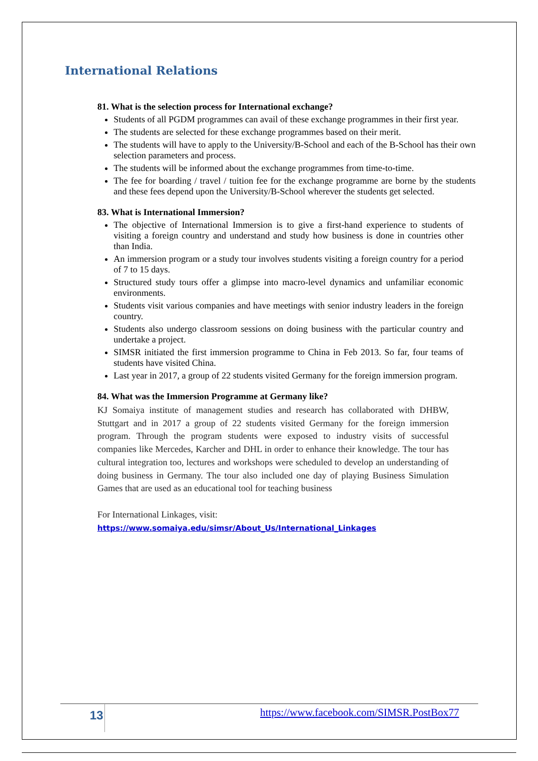International Relations
81. What is the selection process for International exchange?
Students of all PGDM programmes can avail of these exchange programmes in their first year.
The students are selected for these exchange programmes based on their merit.
The students will have to apply to the University/B-School and each of the B-School has their own selection parameters and process.
The students will be informed about the exchange programmes from time-to-time.
The fee for boarding / travel / tuition fee for the exchange programme are borne by the students and these fees depend upon the University/B-School wherever the students get selected.
83. What is International Immersion?
The objective of International Immersion is to give a first-hand experience to students of visiting a foreign country and understand and study how business is done in countries other than India.
An immersion program or a study tour involves students visiting a foreign country for a period of 7 to 15 days.
Structured study tours offer a glimpse into macro-level dynamics and unfamiliar economic environments.
Students visit various companies and have meetings with senior industry leaders in the foreign country.
Students also undergo classroom sessions on doing business with the particular country and undertake a project.
SIMSR initiated the first immersion programme to China in Feb 2013. So far, four teams of students have visited China.
Last year in 2017, a group of 22 students visited Germany for the foreign immersion program.
84. What was the Immersion Programme at Germany like?
KJ Somaiya institute of management studies and research has collaborated with DHBW, Stuttgart and in 2017 a group of 22 students visited Germany for the foreign immersion program. Through the program students were exposed to industry visits of successful companies like Mercedes, Karcher and DHL in order to enhance their knowledge. The tour has cultural integration too, lectures and workshops were scheduled to develop an understanding of doing business in Germany. The tour also included one day of playing Business Simulation Games that are used as an educational tool for teaching business
For International Linkages, visit:
https://www.somaiya.edu/simsr/About_Us/International_Linkages
13 https://www.facebook.com/SIMSR.PostBox77